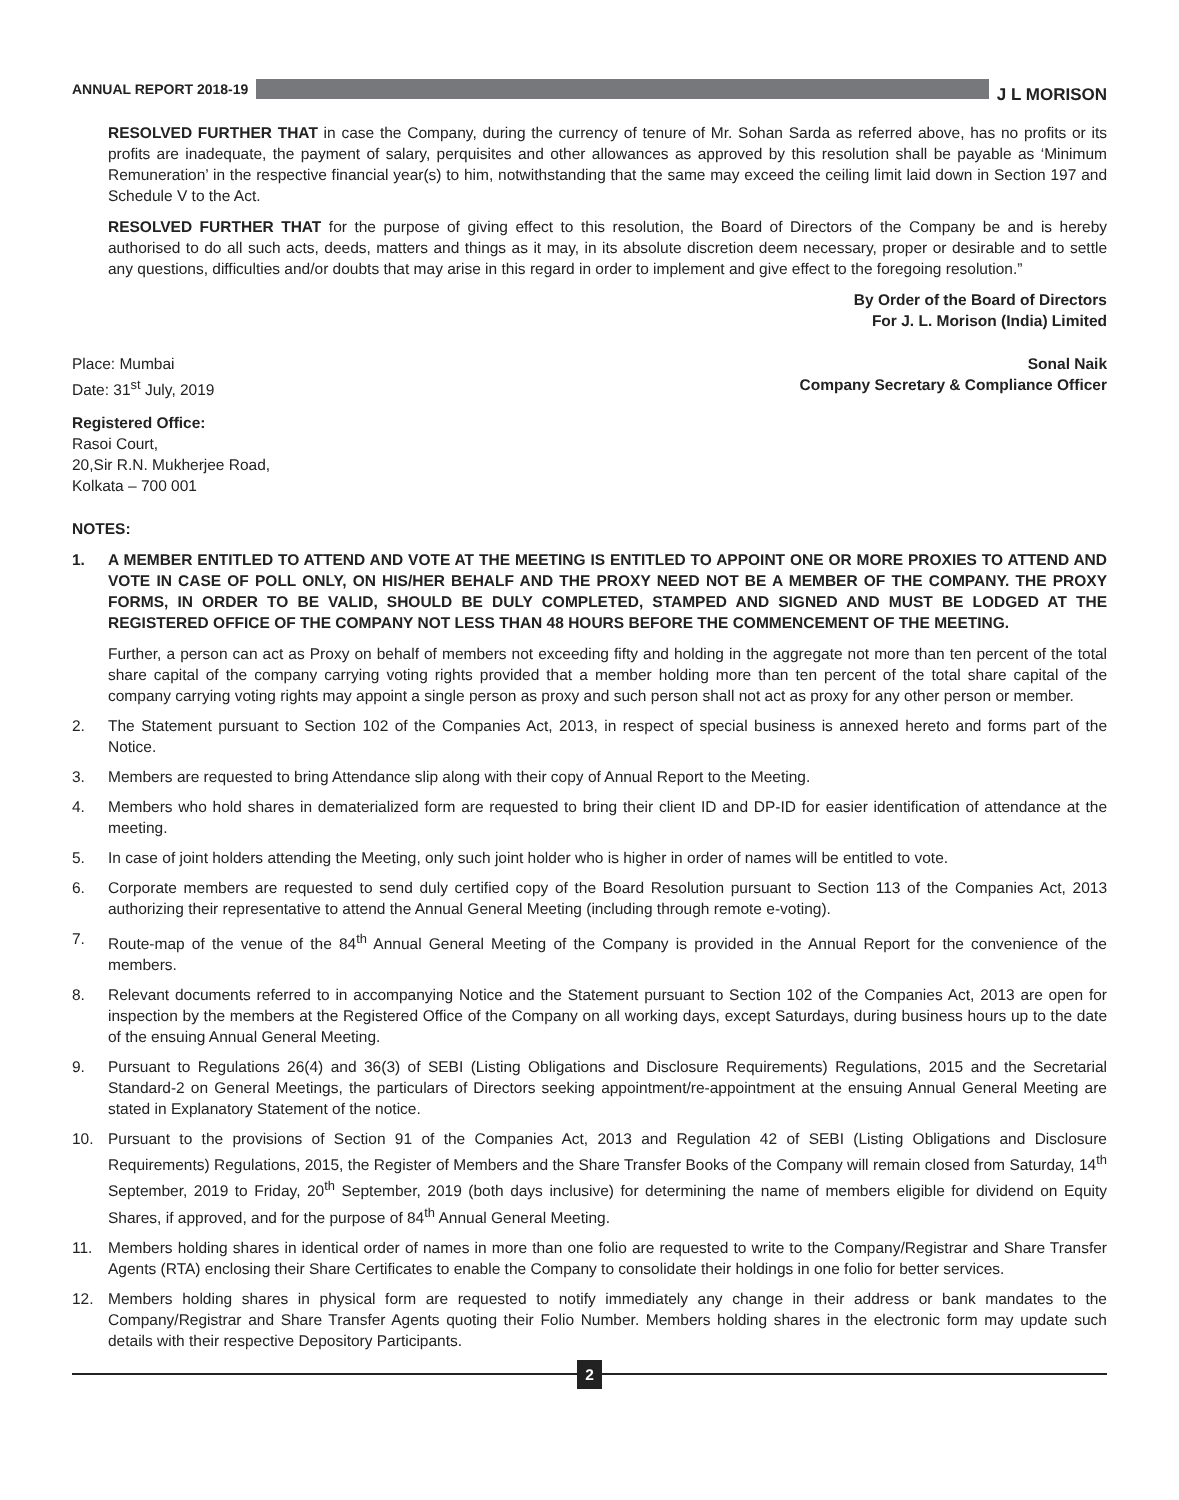ANNUAL REPORT 2018-19
J L MORISON
RESOLVED FURTHER THAT in case the Company, during the currency of tenure of Mr. Sohan Sarda as referred above, has no profits or its profits are inadequate, the payment of salary, perquisites and other allowances as approved by this resolution shall be payable as ‘Minimum Remuneration’ in the respective financial year(s) to him, notwithstanding that the same may exceed the ceiling limit laid down in Section 197 and Schedule V to the Act.
RESOLVED FURTHER THAT for the purpose of giving effect to this resolution, the Board of Directors of the Company be and is hereby authorised to do all such acts, deeds, matters and things as it may, in its absolute discretion deem necessary, proper or desirable and to settle any questions, difficulties and/or doubts that may arise in this regard in order to implement and give effect to the foregoing resolution.”
By Order of the Board of Directors
For J. L. Morison (India) Limited
Place: Mumbai Sonal Naik
Date: 31<sup>st</sup> July, 2019 Company Secretary & Compliance Officer
Registered Office:
Rasoi Court,
20,Sir R.N. Mukherjee Road,
Kolkata – 700 001
NOTES:
1. A MEMBER ENTITLED TO ATTEND AND VOTE AT THE MEETING IS ENTITLED TO APPOINT ONE OR MORE PROXIES TO ATTEND AND VOTE IN CASE OF POLL ONLY, ON HIS/HER BEHALF AND THE PROXY NEED NOT BE A MEMBER OF THE COMPANY. THE PROXY FORMS, IN ORDER TO BE VALID, SHOULD BE DULY COMPLETED, STAMPED AND SIGNED AND MUST BE LODGED AT THE REGISTERED OFFICE OF THE COMPANY NOT LESS THAN 48 HOURS BEFORE THE COMMENCEMENT OF THE MEETING.
Further, a person can act as Proxy on behalf of members not exceeding fifty and holding in the aggregate not more than ten percent of the total share capital of the company carrying voting rights provided that a member holding more than ten percent of the total share capital of the company carrying voting rights may appoint a single person as proxy and such person shall not act as proxy for any other person or member.
2. The Statement pursuant to Section 102 of the Companies Act, 2013, in respect of special business is annexed hereto and forms part of the Notice.
3. Members are requested to bring Attendance slip along with their copy of Annual Report to the Meeting.
4. Members who hold shares in dematerialized form are requested to bring their client ID and DP-ID for easier identification of attendance at the meeting.
5. In case of joint holders attending the Meeting, only such joint holder who is higher in order of names will be entitled to vote.
6. Corporate members are requested to send duly certified copy of the Board Resolution pursuant to Section 113 of the Companies Act, 2013 authorizing their representative to attend the Annual General Meeting (including through remote e-voting).
7. Route-map of the venue of the 84<sup>th</sup> Annual General Meeting of the Company is provided in the Annual Report for the convenience of the members.
8. Relevant documents referred to in accompanying Notice and the Statement pursuant to Section 102 of the Companies Act, 2013 are open for inspection by the members at the Registered Office of the Company on all working days, except Saturdays, during business hours up to the date of the ensuing Annual General Meeting.
9. Pursuant to Regulations 26(4) and 36(3) of SEBI (Listing Obligations and Disclosure Requirements) Regulations, 2015 and the Secretarial Standard-2 on General Meetings, the particulars of Directors seeking appointment/re-appointment at the ensuing Annual General Meeting are stated in Explanatory Statement of the notice.
10. Pursuant to the provisions of Section 91 of the Companies Act, 2013 and Regulation 42 of SEBI (Listing Obligations and Disclosure Requirements) Regulations, 2015, the Register of Members and the Share Transfer Books of the Company will remain closed from Saturday, 14<sup>th</sup> September, 2019 to Friday, 20<sup>th</sup> September, 2019 (both days inclusive) for determining the name of members eligible for dividend on Equity Shares, if approved, and for the purpose of 84<sup>th</sup> Annual General Meeting.
11. Members holding shares in identical order of names in more than one folio are requested to write to the Company/Registrar and Share Transfer Agents (RTA) enclosing their Share Certificates to enable the Company to consolidate their holdings in one folio for better services.
12. Members holding shares in physical form are requested to notify immediately any change in their address or bank mandates to the Company/Registrar and Share Transfer Agents quoting their Folio Number. Members holding shares in the electronic form may update such details with their respective Depository Participants.
2